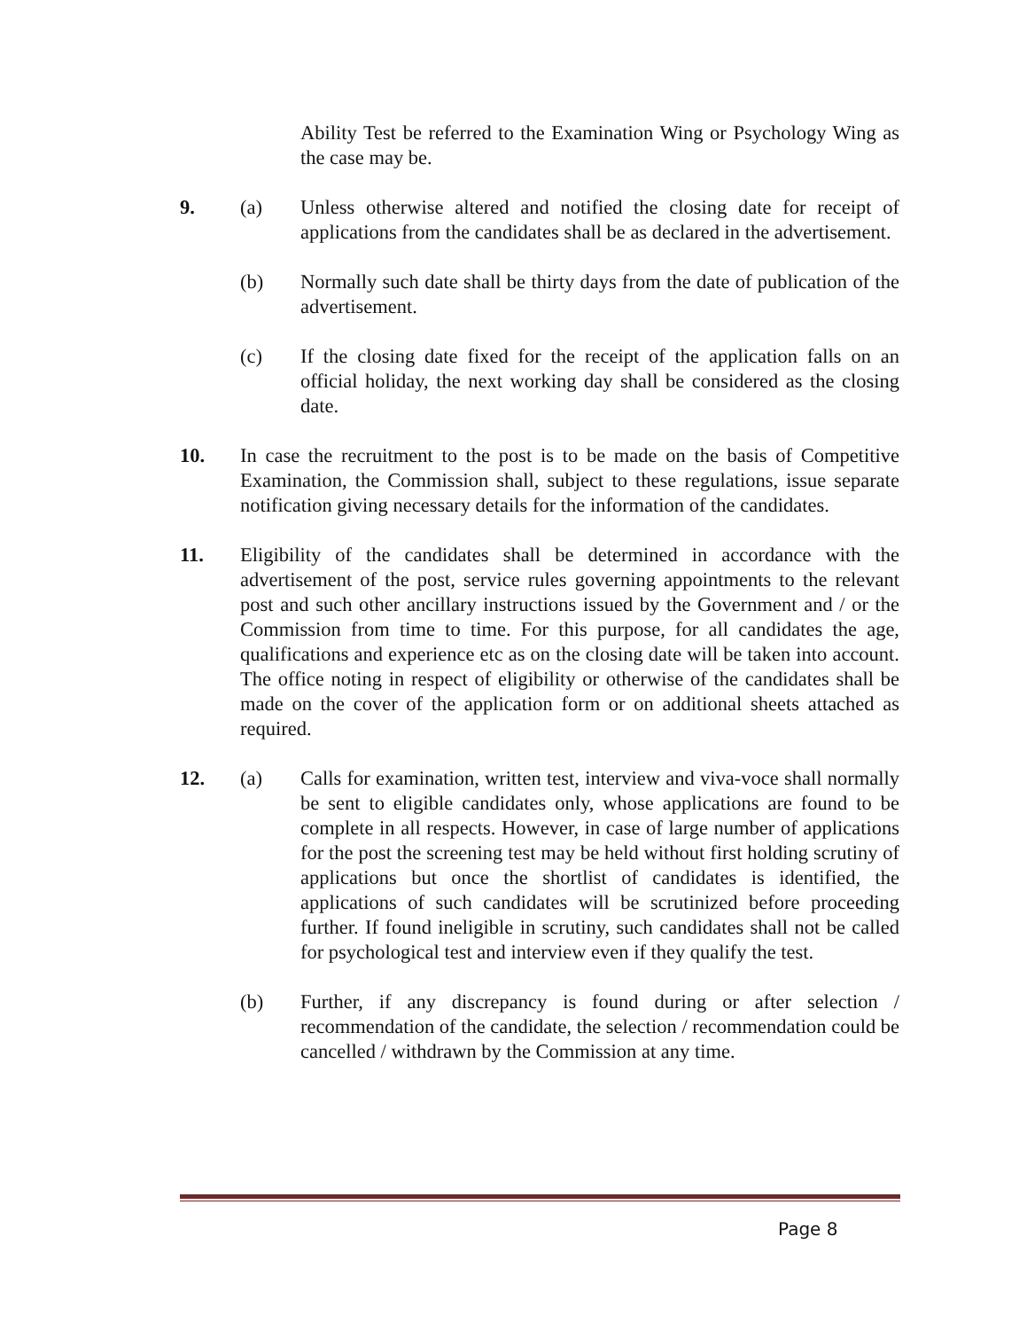Ability Test be referred to the Examination Wing or Psychology Wing as the case may be.
9. (a) Unless otherwise altered and notified the closing date for receipt of applications from the candidates shall be as declared in the advertisement.
(b) Normally such date shall be thirty days from the date of publication of the advertisement.
(c) If the closing date fixed for the receipt of the application falls on an official holiday, the next working day shall be considered as the closing date.
10. In case the recruitment to the post is to be made on the basis of Competitive Examination, the Commission shall, subject to these regulations, issue separate notification giving necessary details for the information of the candidates.
11. Eligibility of the candidates shall be determined in accordance with the advertisement of the post, service rules governing appointments to the relevant post and such other ancillary instructions issued by the Government and / or the Commission from time to time. For this purpose, for all candidates the age, qualifications and experience etc as on the closing date will be taken into account. The office noting in respect of eligibility or otherwise of the candidates shall be made on the cover of the application form or on additional sheets attached as required.
12. (a) Calls for examination, written test, interview and viva-voce shall normally be sent to eligible candidates only, whose applications are found to be complete in all respects. However, in case of large number of applications for the post the screening test may be held without first holding scrutiny of applications but once the shortlist of candidates is identified, the applications of such candidates will be scrutinized before proceeding further. If found ineligible in scrutiny, such candidates shall not be called for psychological test and interview even if they qualify the test.
(b) Further, if any discrepancy is found during or after selection / recommendation of the candidate, the selection / recommendation could be cancelled / withdrawn by the Commission at any time.
Page 8